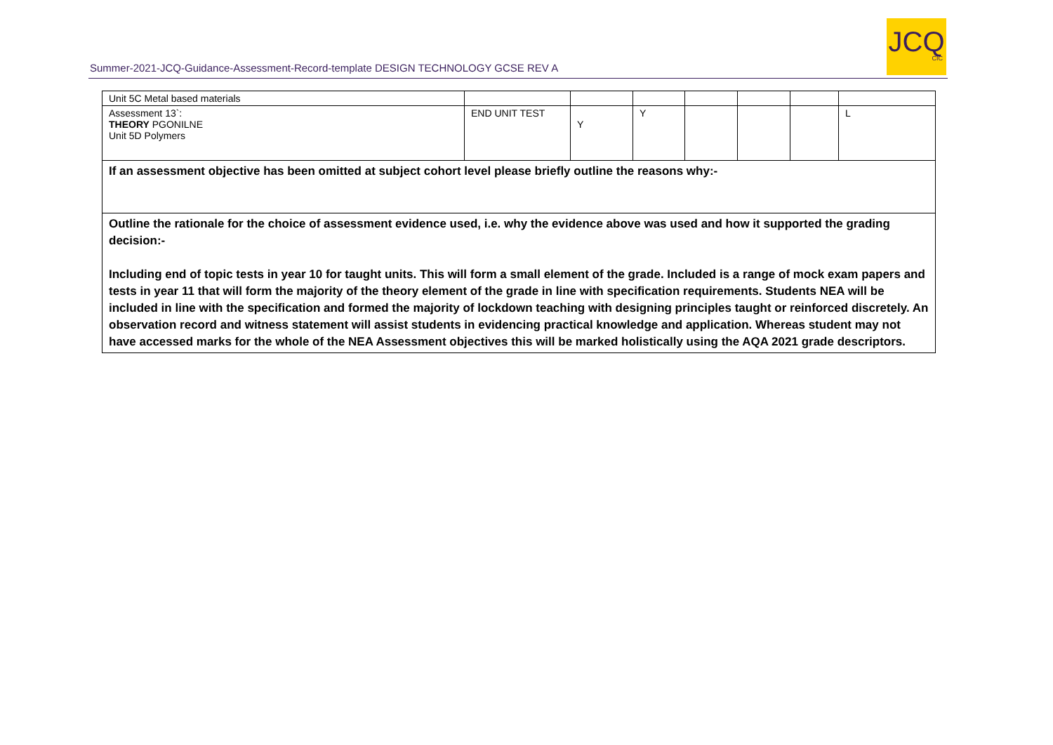Summer-2021-JCQ-Guidance-Assessment-Record-template DESIGN TECHNOLOGY GCSE REV A
JCQ
CIC
| Unit 5C Metal based materials | | | | | | | |
| Assessment 13`: THEORY PGONILNE Unit 5D Polymers | END UNIT TEST | Y | Y | | | | L |
| If an assessment objective has been omitted at subject cohort level please briefly outline the reasons why:- | | | | | | | |
| Outline the rationale for the choice of assessment evidence used, i.e. why the evidence above was used and how it supported the grading decision:- Including end of topic tests in year 10 for taught units. This will form a small element of the grade. Included is a range of mock exam papers and tests in year 11 that will form the majority of the theory element of the grade in line with specification requirements. Students NEA will be included in line with the specification and formed the majority of lockdown teaching with designing principles taught or reinforced discretely. An observation record and witness statement will assist students in evidencing practical knowledge and application. Whereas student may not have accessed marks for the whole of the NEA Assessment objectives this will be marked holistically using the AQA 2021 grade descriptors. | | | | | | | |